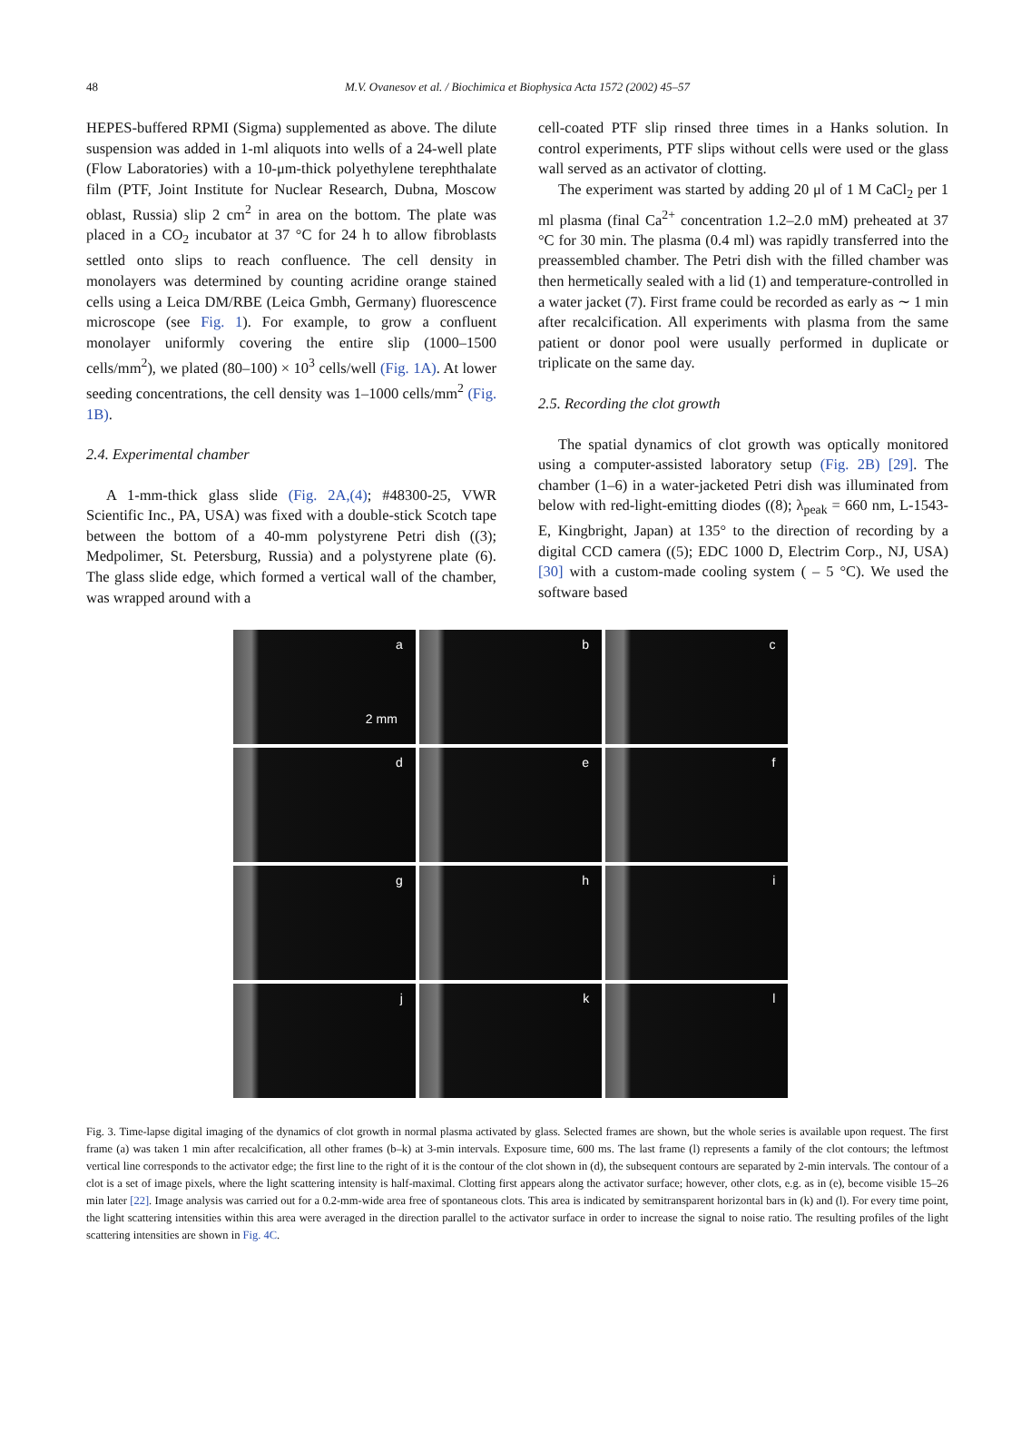48
M.V. Ovanesov et al. / Biochimica et Biophysica Acta 1572 (2002) 45–57
HEPES-buffered RPMI (Sigma) supplemented as above. The dilute suspension was added in 1-ml aliquots into wells of a 24-well plate (Flow Laboratories) with a 10-μm-thick polyethylene terephthalate film (PTF, Joint Institute for Nuclear Research, Dubna, Moscow oblast, Russia) slip 2 cm<sup>2</sup> in area on the bottom. The plate was placed in a CO<sub>2</sub> incubator at 37 °C for 24 h to allow fibroblasts settled onto slips to reach confluence. The cell density in monolayers was determined by counting acridine orange stained cells using a Leica DM/RBE (Leica Gmbh, Germany) fluorescence microscope (see Fig. 1). For example, to grow a confluent monolayer uniformly covering the entire slip (1000–1500 cells/mm<sup>2</sup>), we plated (80–100) × 10<sup>3</sup> cells/well (Fig. 1A). At lower seeding concentrations, the cell density was 1–1000 cells/mm<sup>2</sup> (Fig. 1B).
2.4. Experimental chamber
A 1-mm-thick glass slide (Fig. 2A,(4); #48300-25, VWR Scientific Inc., PA, USA) was fixed with a double-stick Scotch tape between the bottom of a 40-mm polystyrene Petri dish ((3); Medpolimer, St. Petersburg, Russia) and a polystyrene plate (6). The glass slide edge, which formed a vertical wall of the chamber, was wrapped around with a
cell-coated PTF slip rinsed three times in a Hanks solution. In control experiments, PTF slips without cells were used or the glass wall served as an activator of clotting.
The experiment was started by adding 20 μl of 1 M CaCl<sub>2</sub> per 1 ml plasma (final Ca<sup>2+</sup> concentration 1.2–2.0 mM) preheated at 37 °C for 30 min. The plasma (0.4 ml) was rapidly transferred into the preassembled chamber. The Petri dish with the filled chamber was then hermetically sealed with a lid (1) and temperature-controlled in a water jacket (7). First frame could be recorded as early as ∼ 1 min after recalcification. All experiments with plasma from the same patient or donor pool were usually performed in duplicate or triplicate on the same day.
2.5. Recording the clot growth
The spatial dynamics of clot growth was optically monitored using a computer-assisted laboratory setup (Fig. 2B) [29]. The chamber (1–6) in a water-jacketed Petri dish was illuminated from below with red-light-emitting diodes ((8); λ<sub>peak</sub> = 660 nm, L-1543-E, Kingbright, Japan) at 135° to the direction of recording by a digital CCD camera ((5); EDC 1000 D, Electrim Corp., NJ, USA) [30] with a custom-made cooling system ( – 5 °C). We used the software based
a
2 mm
b
c
d
e
f
g
h
i
j
k
l
Fig. 3. Time-lapse digital imaging of the dynamics of clot growth in normal plasma activated by glass. Selected frames are shown, but the whole series is available upon request. The first frame (a) was taken 1 min after recalcification, all other frames (b–k) at 3-min intervals. Exposure time, 600 ms. The last frame (l) represents a family of the clot contours; the leftmost vertical line corresponds to the activator edge; the first line to the right of it is the contour of the clot shown in (d), the subsequent contours are separated by 2-min intervals. The contour of a clot is a set of image pixels, where the light scattering intensity is half-maximal. Clotting first appears along the activator surface; however, other clots, e.g. as in (e), become visible 15–26 min later [22]. Image analysis was carried out for a 0.2-mm-wide area free of spontaneous clots. This area is indicated by semitransparent horizontal bars in (k) and (l). For every time point, the light scattering intensities within this area were averaged in the direction parallel to the activator surface in order to increase the signal to noise ratio. The resulting profiles of the light scattering intensities are shown in Fig. 4C.